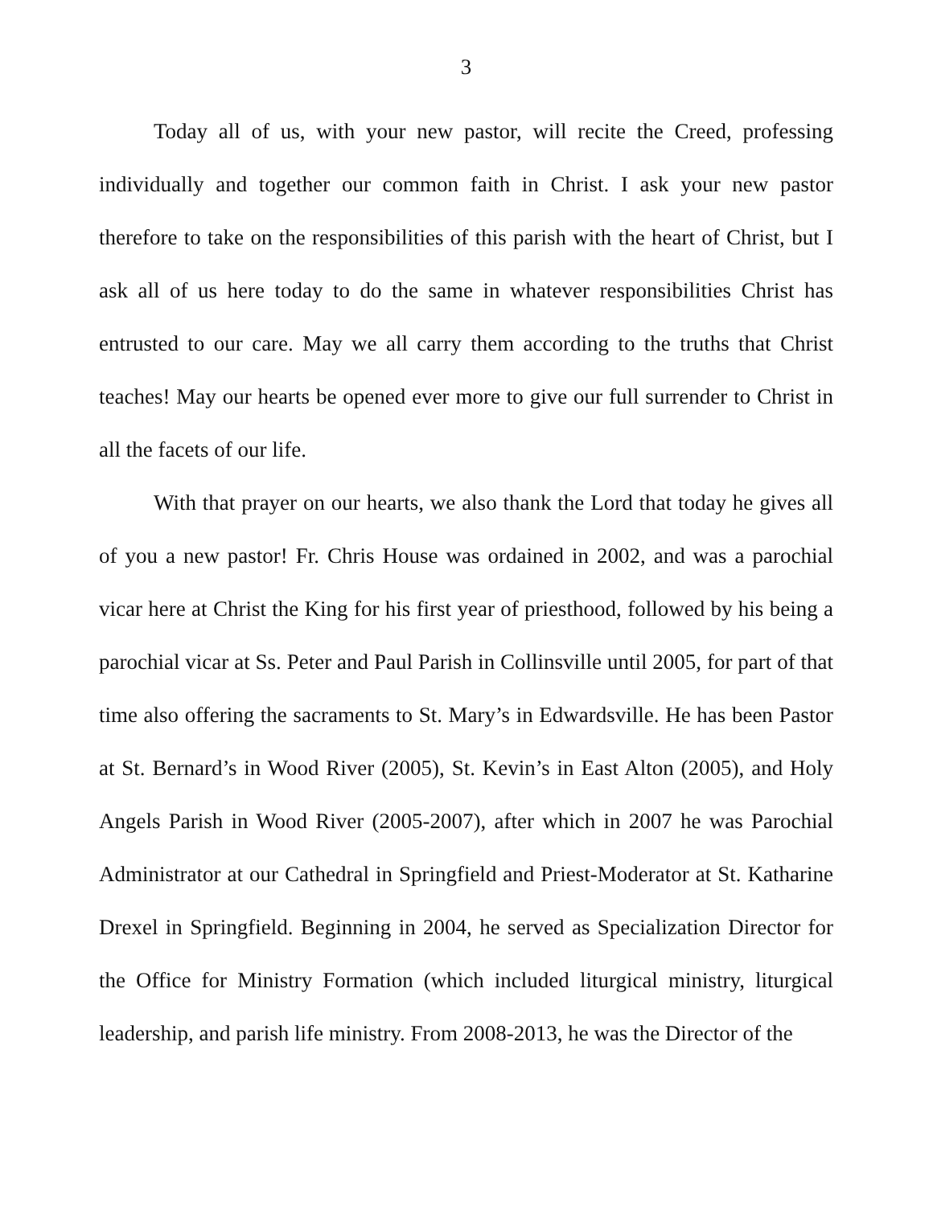3
Today all of us, with your new pastor, will recite the Creed, professing individually and together our common faith in Christ. I ask your new pastor therefore to take on the responsibilities of this parish with the heart of Christ, but I ask all of us here today to do the same in whatever responsibilities Christ has entrusted to our care. May we all carry them according to the truths that Christ teaches! May our hearts be opened ever more to give our full surrender to Christ in all the facets of our life.
With that prayer on our hearts, we also thank the Lord that today he gives all of you a new pastor! Fr. Chris House was ordained in 2002, and was a parochial vicar here at Christ the King for his first year of priesthood, followed by his being a parochial vicar at Ss. Peter and Paul Parish in Collinsville until 2005, for part of that time also offering the sacraments to St. Mary’s in Edwardsville. He has been Pastor at St. Bernard’s in Wood River (2005), St. Kevin’s in East Alton (2005), and Holy Angels Parish in Wood River (2005-2007), after which in 2007 he was Parochial Administrator at our Cathedral in Springfield and Priest-Moderator at St. Katharine Drexel in Springfield. Beginning in 2004, he served as Specialization Director for the Office for Ministry Formation (which included liturgical ministry, liturgical leadership, and parish life ministry. From 2008-2013, he was the Director of the